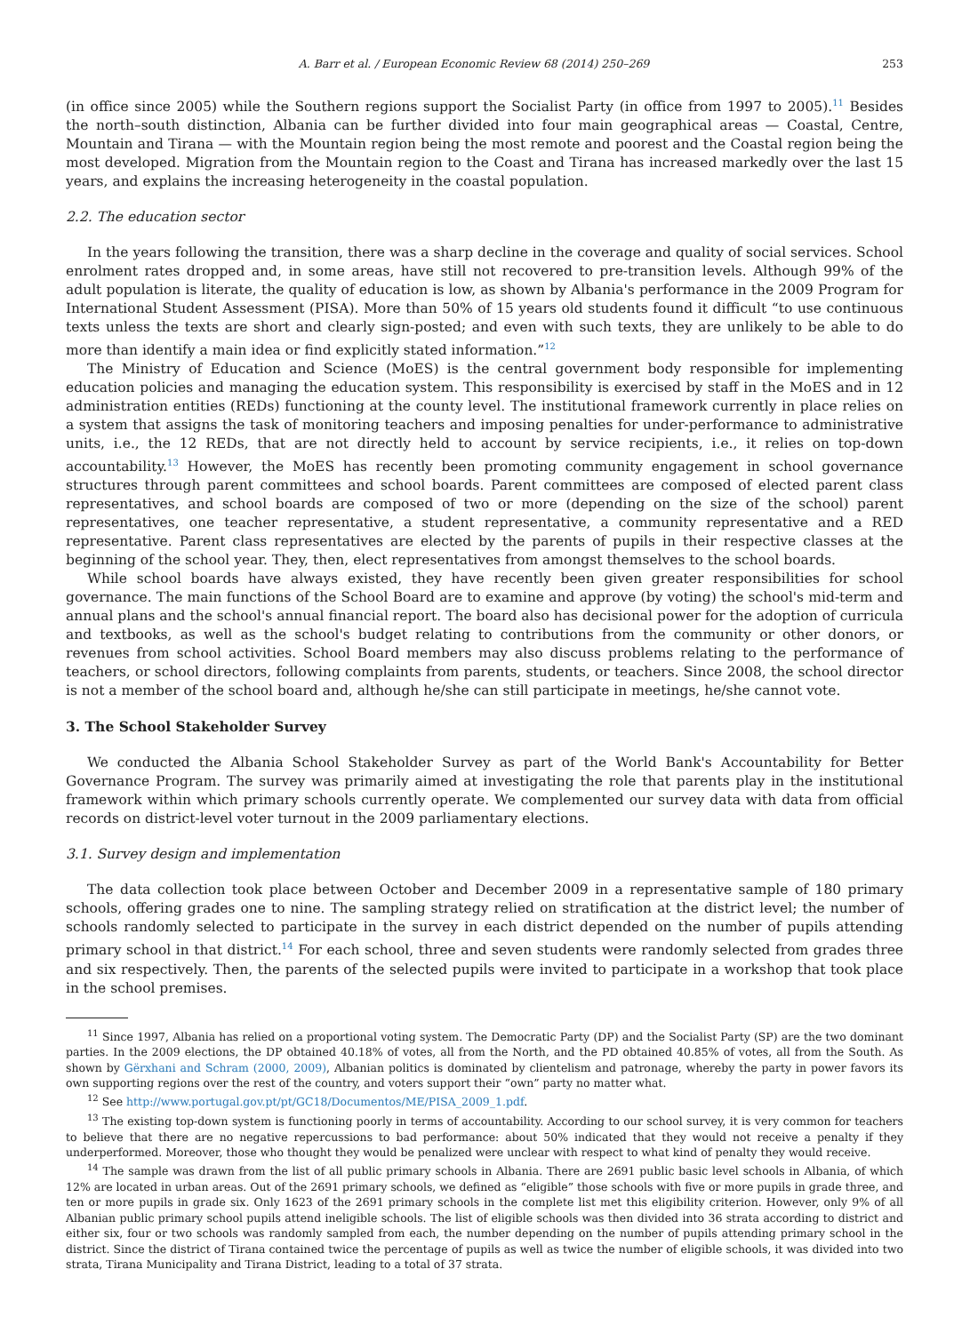A. Barr et al. / European Economic Review 68 (2014) 250–269 253
(in office since 2005) while the Southern regions support the Socialist Party (in office from 1997 to 2005).<sup>11</sup> Besides the north–south distinction, Albania can be further divided into four main geographical areas — Coastal, Centre, Mountain and Tirana — with the Mountain region being the most remote and poorest and the Coastal region being the most developed. Migration from the Mountain region to the Coast and Tirana has increased markedly over the last 15 years, and explains the increasing heterogeneity in the coastal population.
2.2. The education sector
In the years following the transition, there was a sharp decline in the coverage and quality of social services. School enrolment rates dropped and, in some areas, have still not recovered to pre-transition levels. Although 99% of the adult population is literate, the quality of education is low, as shown by Albania's performance in the 2009 Program for International Student Assessment (PISA). More than 50% of 15 years old students found it difficult “to use continuous texts unless the texts are short and clearly sign-posted; and even with such texts, they are unlikely to be able to do more than identify a main idea or find explicitly stated information.”<sup>12</sup>
The Ministry of Education and Science (MoES) is the central government body responsible for implementing education policies and managing the education system. This responsibility is exercised by staff in the MoES and in 12 administration entities (REDs) functioning at the county level. The institutional framework currently in place relies on a system that assigns the task of monitoring teachers and imposing penalties for under-performance to administrative units, i.e., the 12 REDs, that are not directly held to account by service recipients, i.e., it relies on top-down accountability.<sup>13</sup> However, the MoES has recently been promoting community engagement in school governance structures through parent committees and school boards. Parent committees are composed of elected parent class representatives, and school boards are composed of two or more (depending on the size of the school) parent representatives, one teacher representative, a student representative, a community representative and a RED representative. Parent class representatives are elected by the parents of pupils in their respective classes at the beginning of the school year. They, then, elect representatives from amongst themselves to the school boards.
While school boards have always existed, they have recently been given greater responsibilities for school governance. The main functions of the School Board are to examine and approve (by voting) the school's mid-term and annual plans and the school's annual financial report. The board also has decisional power for the adoption of curricula and textbooks, as well as the school's budget relating to contributions from the community or other donors, or revenues from school activities. School Board members may also discuss problems relating to the performance of teachers, or school directors, following complaints from parents, students, or teachers. Since 2008, the school director is not a member of the school board and, although he/she can still participate in meetings, he/she cannot vote.
3. The School Stakeholder Survey
We conducted the Albania School Stakeholder Survey as part of the World Bank's Accountability for Better Governance Program. The survey was primarily aimed at investigating the role that parents play in the institutional framework within which primary schools currently operate. We complemented our survey data with data from official records on district-level voter turnout in the 2009 parliamentary elections.
3.1. Survey design and implementation
The data collection took place between October and December 2009 in a representative sample of 180 primary schools, offering grades one to nine. The sampling strategy relied on stratification at the district level; the number of schools randomly selected to participate in the survey in each district depended on the number of pupils attending primary school in that district.<sup>14</sup> For each school, three and seven students were randomly selected from grades three and six respectively. Then, the parents of the selected pupils were invited to participate in a workshop that took place in the school premises.
<sup>11</sup> Since 1997, Albania has relied on a proportional voting system. The Democratic Party (DP) and the Socialist Party (SP) are the two dominant parties. In the 2009 elections, the DP obtained 40.18% of votes, all from the North, and the PD obtained 40.85% of votes, all from the South. As shown by Gërxhani and Schram (2000, 2009), Albanian politics is dominated by clientelism and patronage, whereby the party in power favors its own supporting regions over the rest of the country, and voters support their “own” party no matter what.
<sup>12</sup> See http://www.portugal.gov.pt/pt/GC18/Documentos/ME/PISA_2009_1.pdf.
<sup>13</sup> The existing top-down system is functioning poorly in terms of accountability. According to our school survey, it is very common for teachers to believe that there are no negative repercussions to bad performance: about 50% indicated that they would not receive a penalty if they underperformed. Moreover, those who thought they would be penalized were unclear with respect to what kind of penalty they would receive.
<sup>14</sup> The sample was drawn from the list of all public primary schools in Albania. There are 2691 public basic level schools in Albania, of which 12% are located in urban areas. Out of the 2691 primary schools, we defined as “eligible” those schools with five or more pupils in grade three, and ten or more pupils in grade six. Only 1623 of the 2691 primary schools in the complete list met this eligibility criterion. However, only 9% of all Albanian public primary school pupils attend ineligible schools. The list of eligible schools was then divided into 36 strata according to district and either six, four or two schools was randomly sampled from each, the number depending on the number of pupils attending primary school in the district. Since the district of Tirana contained twice the percentage of pupils as well as twice the number of eligible schools, it was divided into two strata, Tirana Municipality and Tirana District, leading to a total of 37 strata.